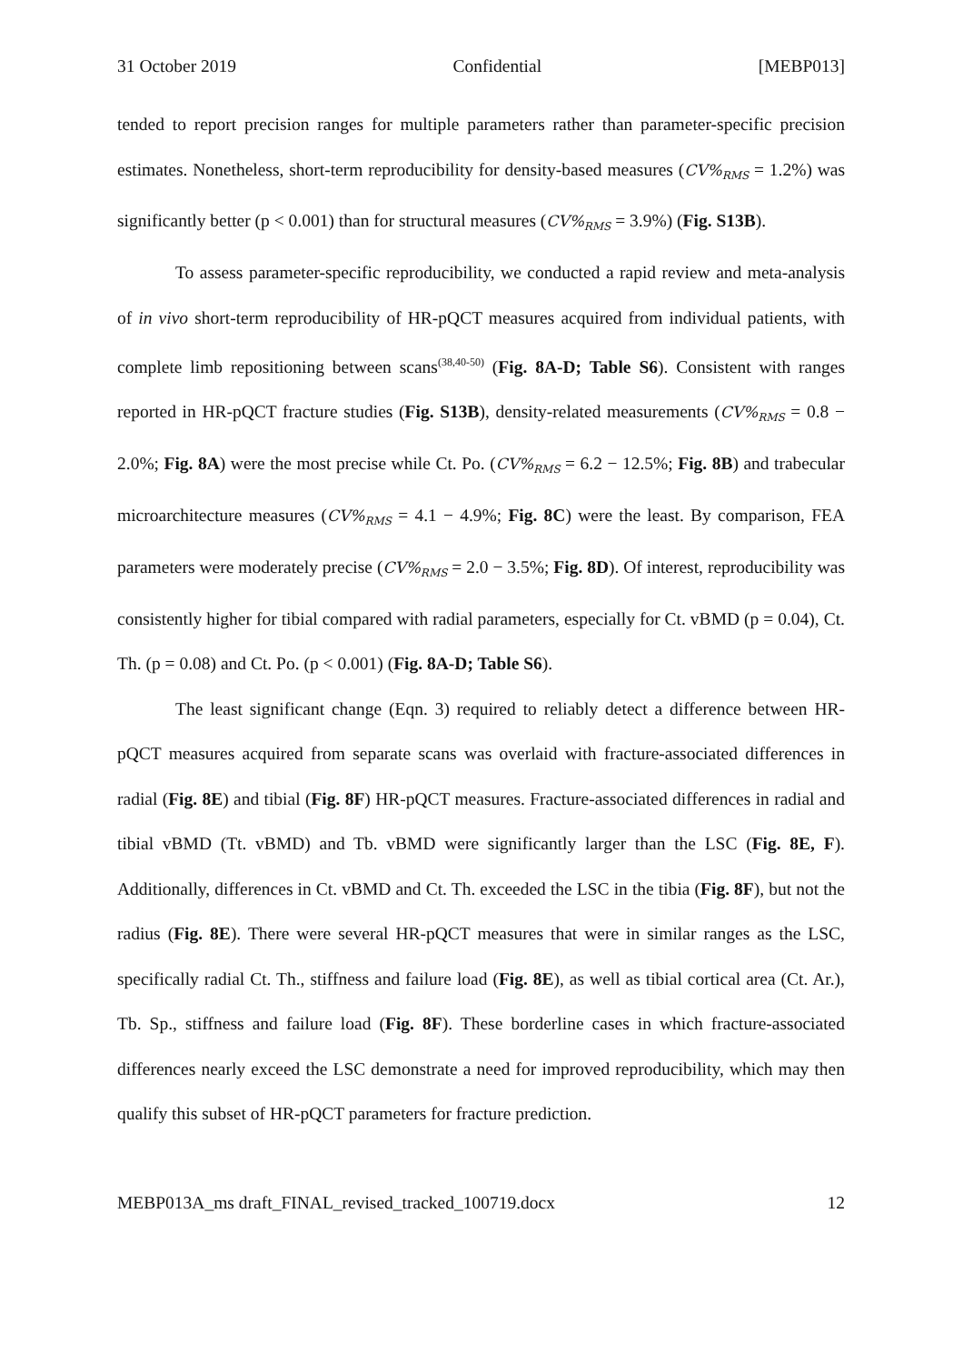31 October 2019 Confidential [MEBP013]
tended to report precision ranges for multiple parameters rather than parameter-specific precision estimates. Nonetheless, short-term reproducibility for density-based measures (CV%<sub>RMS</sub> = 1.2%) was significantly better (p < 0.001) than for structural measures (CV%<sub>RMS</sub> = 3.9%) (Fig. S13B).
To assess parameter-specific reproducibility, we conducted a rapid review and meta-analysis of in vivo short-term reproducibility of HR-pQCT measures acquired from individual patients, with complete limb repositioning between scans<sup>(38,40-50)</sup> (Fig. 8A-D; Table S6). Consistent with ranges reported in HR-pQCT fracture studies (Fig. S13B), density-related measurements (CV%<sub>RMS</sub> = 0.8 − 2.0%; Fig. 8A) were the most precise while Ct. Po. (CV%<sub>RMS</sub> = 6.2 − 12.5%; Fig. 8B) and trabecular microarchitecture measures (CV%<sub>RMS</sub> = 4.1 − 4.9%; Fig. 8C) were the least. By comparison, FEA parameters were moderately precise (CV%<sub>RMS</sub> = 2.0 − 3.5%; Fig. 8D). Of interest, reproducibility was consistently higher for tibial compared with radial parameters, especially for Ct. vBMD (p = 0.04), Ct. Th. (p = 0.08) and Ct. Po. (p < 0.001) (Fig. 8A-D; Table S6).
The least significant change (Eqn. 3) required to reliably detect a difference between HR-pQCT measures acquired from separate scans was overlaid with fracture-associated differences in radial (Fig. 8E) and tibial (Fig. 8F) HR-pQCT measures. Fracture-associated differences in radial and tibial vBMD (Tt. vBMD) and Tb. vBMD were significantly larger than the LSC (Fig. 8E, F). Additionally, differences in Ct. vBMD and Ct. Th. exceeded the LSC in the tibia (Fig. 8F), but not the radius (Fig. 8E). There were several HR-pQCT measures that were in similar ranges as the LSC, specifically radial Ct. Th., stiffness and failure load (Fig. 8E), as well as tibial cortical area (Ct. Ar.), Tb. Sp., stiffness and failure load (Fig. 8F). These borderline cases in which fracture-associated differences nearly exceed the LSC demonstrate a need for improved reproducibility, which may then qualify this subset of HR-pQCT parameters for fracture prediction.
MEBP013A_ms draft_FINAL_revised_tracked_100719.docx 12